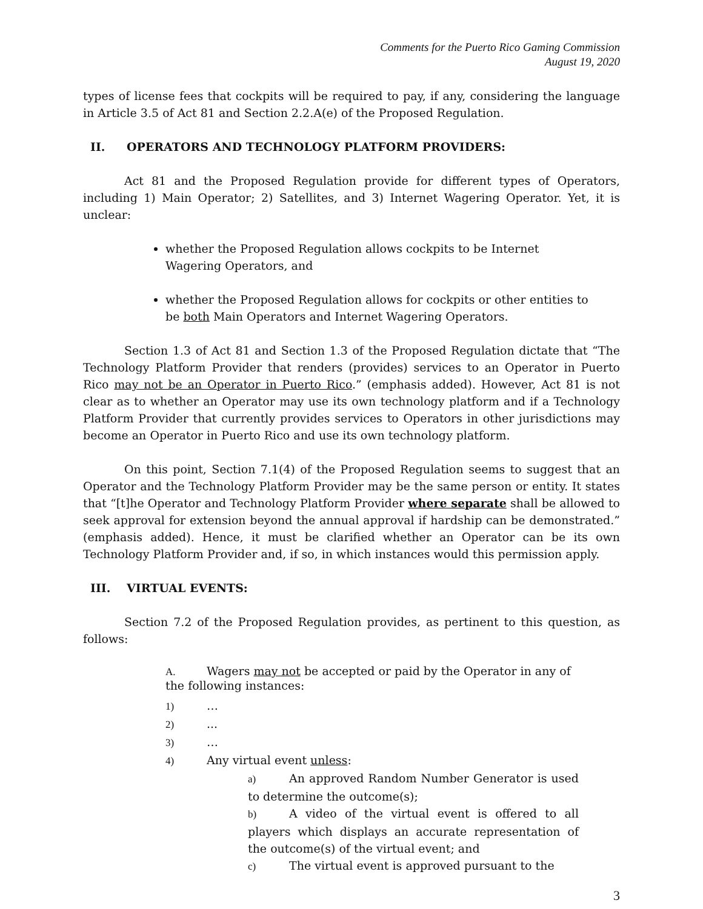Comments for the Puerto Rico Gaming Commission
August 19, 2020
types of license fees that cockpits will be required to pay, if any, considering the language in Article 3.5 of Act 81 and Section 2.2.A(e) of the Proposed Regulation.
II. OPERATORS AND TECHNOLOGY PLATFORM PROVIDERS:
Act 81 and the Proposed Regulation provide for different types of Operators, including 1) Main Operator; 2) Satellites, and 3) Internet Wagering Operator. Yet, it is unclear:
whether the Proposed Regulation allows cockpits to be Internet Wagering Operators, and
whether the Proposed Regulation allows for cockpits or other entities to be both Main Operators and Internet Wagering Operators.
Section 1.3 of Act 81 and Section 1.3 of the Proposed Regulation dictate that “The Technology Platform Provider that renders (provides) services to an Operator in Puerto Rico may not be an Operator in Puerto Rico.” (emphasis added). However, Act 81 is not clear as to whether an Operator may use its own technology platform and if a Technology Platform Provider that currently provides services to Operators in other jurisdictions may become an Operator in Puerto Rico and use its own technology platform.
On this point, Section 7.1(4) of the Proposed Regulation seems to suggest that an Operator and the Technology Platform Provider may be the same person or entity. It states that “[t]he Operator and Technology Platform Provider where separate shall be allowed to seek approval for extension beyond the annual approval if hardship can be demonstrated.” (emphasis added). Hence, it must be clarified whether an Operator can be its own Technology Platform Provider and, if so, in which instances would this permission apply.
III. VIRTUAL EVENTS:
Section 7.2 of the Proposed Regulation provides, as pertinent to this question, as follows:
A. Wagers may not be accepted or paid by the Operator in any of the following instances:
1) …
2)...
3) …
4) Any virtual event unless:
a) An approved Random Number Generator is used to determine the outcome(s);
b) A video of the virtual event is offered to all players which displays an accurate representation of the outcome(s) of the virtual event; and
c) The virtual event is approved pursuant to the
3